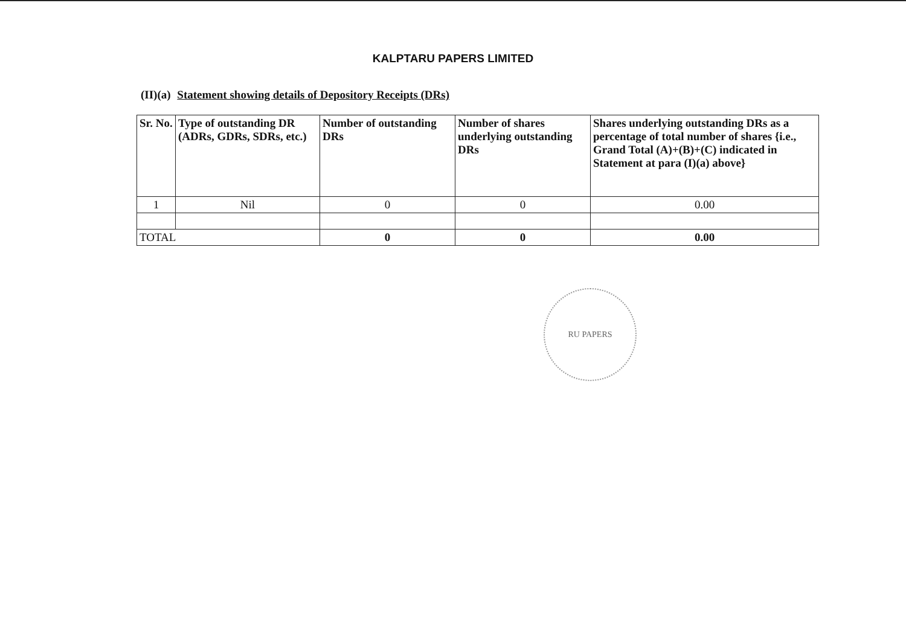KALPTARU PAPERS LIMITED
(II)(a) Statement showing details of Depository Receipts (DRs)
| Sr. No. | Type of outstanding DR (ADRs, GDRs, SDRs, etc.) | Number of outstanding DRs | Number of shares underlying outstanding DRs | Shares underlying outstanding DRs as a percentage of total number of shares {i.e., Grand Total (A)+(B)+(C) indicated in Statement at para (I)(a) above} |
| --- | --- | --- | --- | --- |
| 1 | Nil | 0 | 0 | 0.00 |
| TOTAL | | 0 | 0 | 0.00 |
RU PAPERS